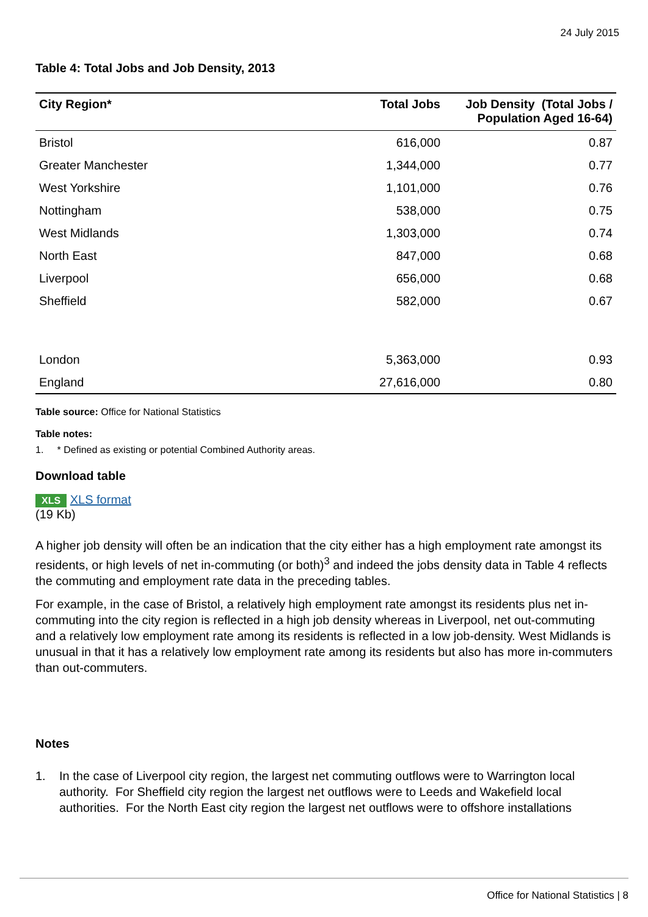24 July 2015
Table 4: Total Jobs and Job Density, 2013
| City Region* | Total Jobs | Job Density (Total Jobs / Population Aged 16-64) |
| --- | --- | --- |
| Bristol | 616,000 | 0.87 |
| Greater Manchester | 1,344,000 | 0.77 |
| West Yorkshire | 1,101,000 | 0.76 |
| Nottingham | 538,000 | 0.75 |
| West Midlands | 1,303,000 | 0.74 |
| North East | 847,000 | 0.68 |
| Liverpool | 656,000 | 0.68 |
| Sheffield | 582,000 | 0.67 |
| London | 5,363,000 | 0.93 |
| England | 27,616,000 | 0.80 |
Table source: Office for National Statistics
Table notes:
1. * Defined as existing or potential Combined Authority areas.
Download table
XLS XLS format
(19 Kb)
A higher job density will often be an indication that the city either has a high employment rate amongst its residents, or high levels of net in-commuting (or both)<sup>3</sup> and indeed the jobs density data in Table 4 reflects the commuting and employment rate data in the preceding tables.
For example, in the case of Bristol, a relatively high employment rate amongst its residents plus net in-commuting into the city region is reflected in a high job density whereas in Liverpool, net out-commuting and a relatively low employment rate among its residents is reflected in a low job-density. West Midlands is unusual in that it has a relatively low employment rate among its residents but also has more in-commuters than out-commuters.
Notes
1. In the case of Liverpool city region, the largest net commuting outflows were to Warrington local authority. For Sheffield city region the largest net outflows were to Leeds and Wakefield local authorities. For the North East city region the largest net outflows were to offshore installations
Office for National Statistics | 8